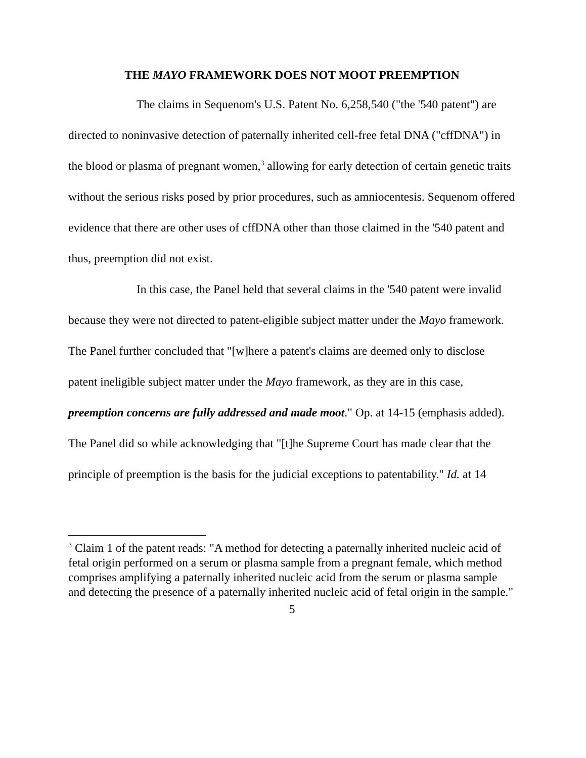THE MAYO FRAMEWORK DOES NOT MOOT PREEMPTION
The claims in Sequenom's U.S. Patent No. 6,258,540 ("the '540 patent") are directed to noninvasive detection of paternally inherited cell-free fetal DNA ("cffDNA") in the blood or plasma of pregnant women,<sup>3</sup> allowing for early detection of certain genetic traits without the serious risks posed by prior procedures, such as amniocentesis. Sequenom offered evidence that there are other uses of cffDNA other than those claimed in the '540 patent and thus, preemption did not exist.
In this case, the Panel held that several claims in the '540 patent were invalid because they were not directed to patent-eligible subject matter under the Mayo framework. The Panel further concluded that "[w]here a patent's claims are deemed only to disclose patent ineligible subject matter under the Mayo framework, as they are in this case, preemption concerns are fully addressed and made moot." Op. at 14-15 (emphasis added). The Panel did so while acknowledging that "[t]he Supreme Court has made clear that the principle of preemption is the basis for the judicial exceptions to patentability." Id. at 14
<sup>3</sup> Claim 1 of the patent reads: "A method for detecting a paternally inherited nucleic acid of fetal origin performed on a serum or plasma sample from a pregnant female, which method comprises amplifying a paternally inherited nucleic acid from the serum or plasma sample and detecting the presence of a paternally inherited nucleic acid of fetal origin in the sample."
5